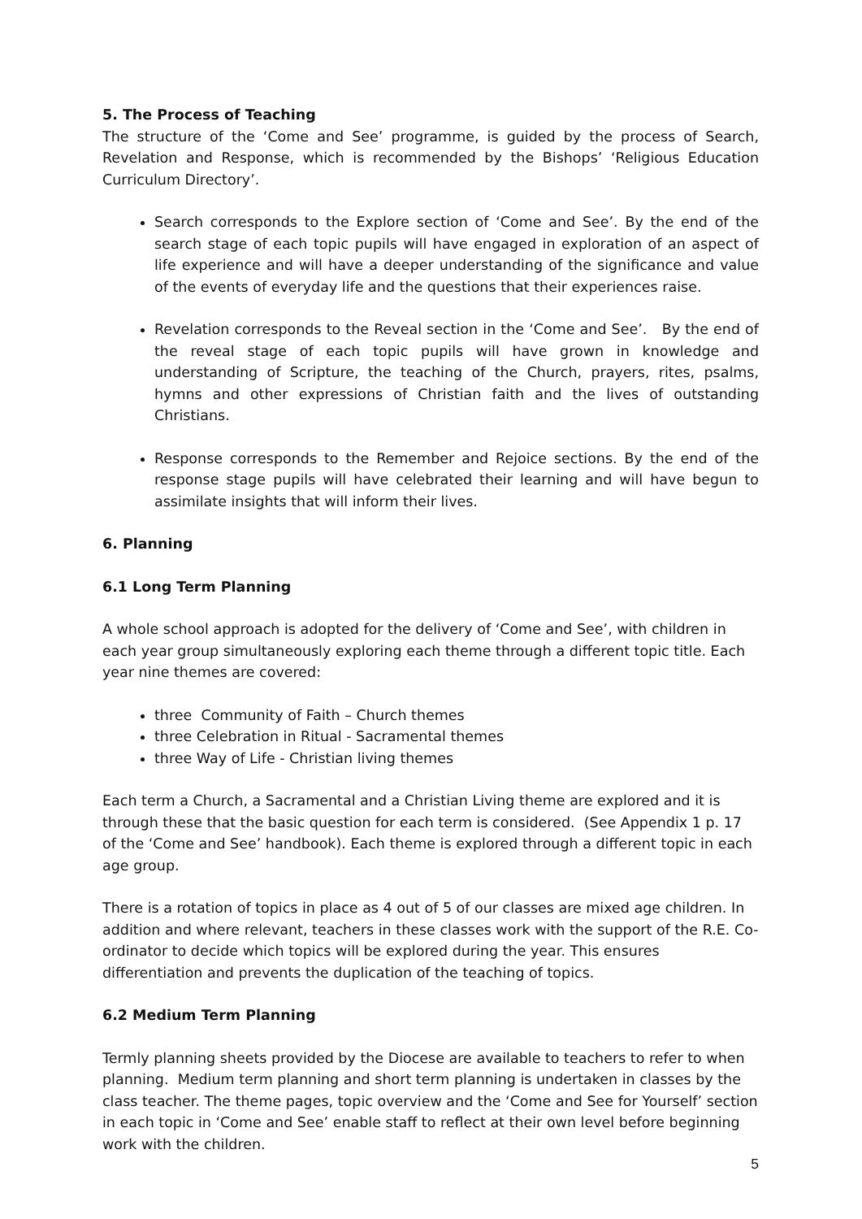5. The Process of Teaching
The structure of the ‘Come and See’ programme, is guided by the process of Search, Revelation and Response, which is recommended by the Bishops’ ‘Religious Education Curriculum Directory’.
Search corresponds to the Explore section of ‘Come and See’. By the end of the search stage of each topic pupils will have engaged in exploration of an aspect of life experience and will have a deeper understanding of the significance and value of the events of everyday life and the questions that their experiences raise.
Revelation corresponds to the Reveal section in the ‘Come and See’. By the end of the reveal stage of each topic pupils will have grown in knowledge and understanding of Scripture, the teaching of the Church, prayers, rites, psalms, hymns and other expressions of Christian faith and the lives of outstanding Christians.
Response corresponds to the Remember and Rejoice sections. By the end of the response stage pupils will have celebrated their learning and will have begun to assimilate insights that will inform their lives.
6. Planning
6.1 Long Term Planning
A whole school approach is adopted for the delivery of ‘Come and See’, with children in each year group simultaneously exploring each theme through a different topic title. Each year nine themes are covered:
three Community of Faith – Church themes
three Celebration in Ritual - Sacramental themes
three Way of Life - Christian living themes
Each term a Church, a Sacramental and a Christian Living theme are explored and it is through these that the basic question for each term is considered. (See Appendix 1 p. 17 of the ‘Come and See’ handbook). Each theme is explored through a different topic in each age group.
There is a rotation of topics in place as 4 out of 5 of our classes are mixed age children. In addition and where relevant, teachers in these classes work with the support of the R.E. Co-ordinator to decide which topics will be explored during the year. This ensures differentiation and prevents the duplication of the teaching of topics.
6.2 Medium Term Planning
Termly planning sheets provided by the Diocese are available to teachers to refer to when planning. Medium term planning and short term planning is undertaken in classes by the class teacher. The theme pages, topic overview and the ‘Come and See for Yourself’ section in each topic in ‘Come and See’ enable staff to reflect at their own level before beginning work with the children.
5